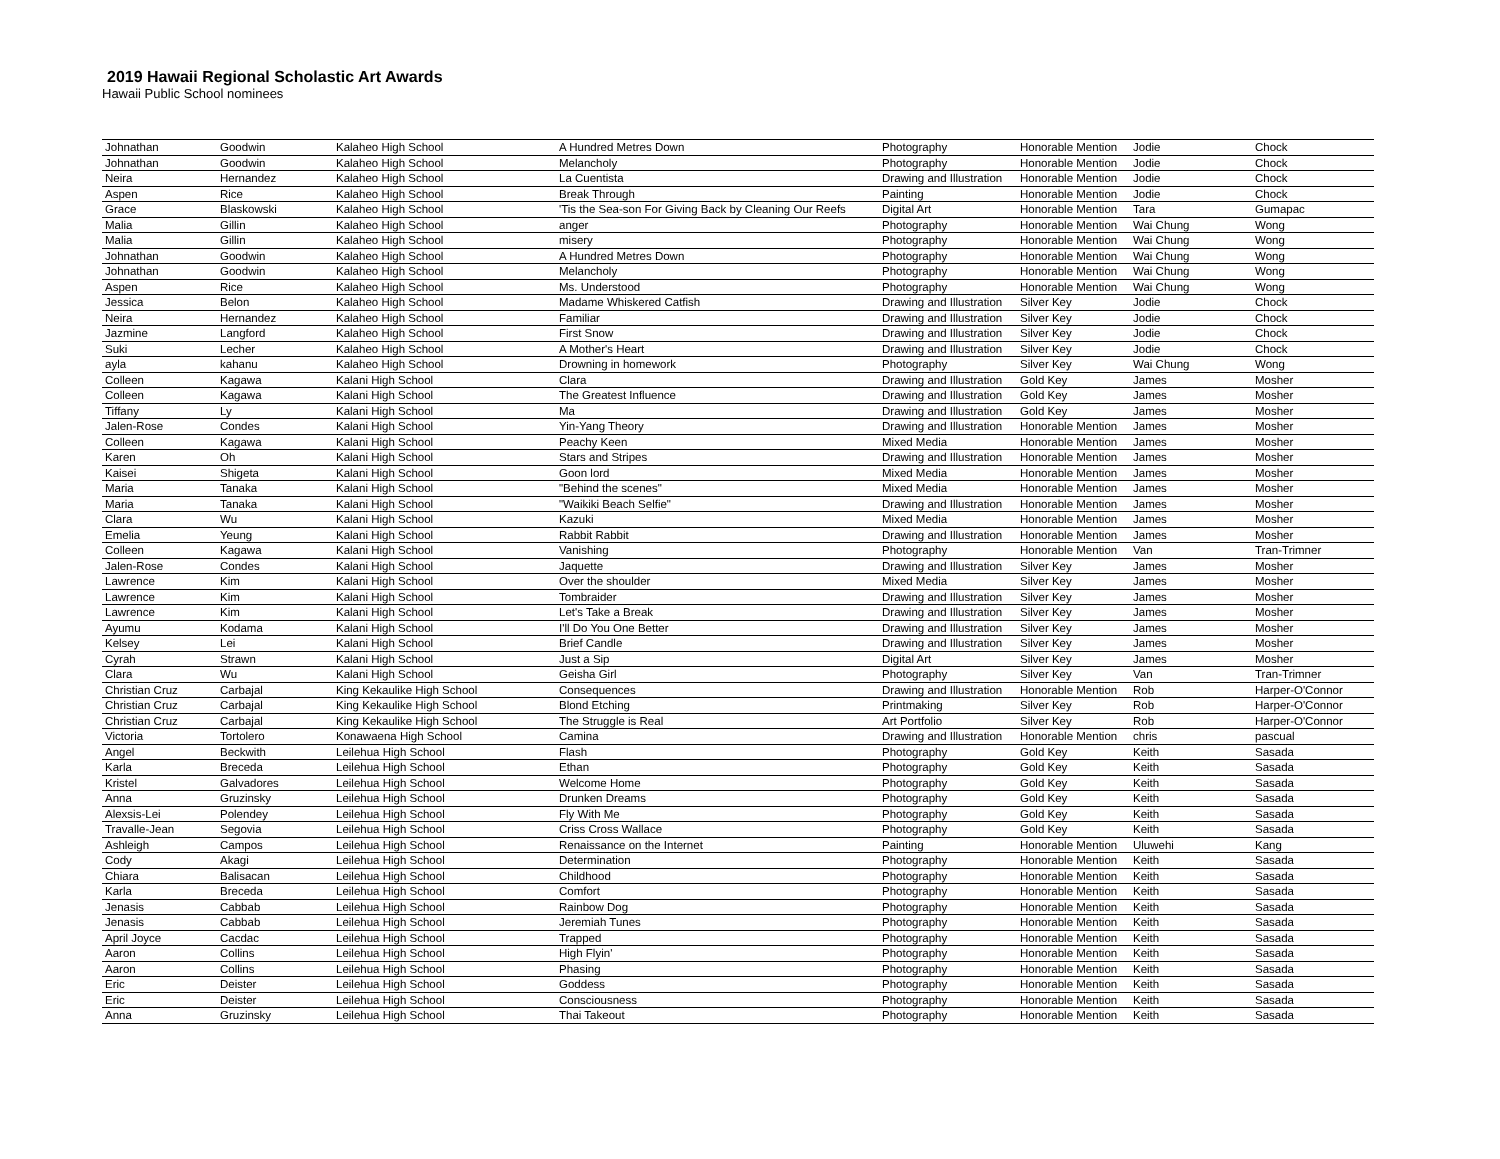2019 Hawaii Regional Scholastic Art Awards
Hawaii Public School nominees
| Johnathan | Goodwin | Kalaheo High School | A Hundred Metres Down | Photography | Honorable Mention | Jodie | Chock |
| Johnathan | Goodwin | Kalaheo High School | Melancholy | Photography | Honorable Mention | Jodie | Chock |
| Neira | Hernandez | Kalaheo High School | La Cuentista | Drawing and Illustration | Honorable Mention | Jodie | Chock |
| Aspen | Rice | Kalaheo High School | Break Through | Painting | Honorable Mention | Jodie | Chock |
| Grace | Blaskowski | Kalaheo High School | 'Tis the Sea-son For Giving Back by Cleaning Our Reefs | Digital Art | Honorable Mention | Tara | Gumapac |
| Malia | Gillin | Kalaheo High School | anger | Photography | Honorable Mention | Wai Chung | Wong |
| Malia | Gillin | Kalaheo High School | misery | Photography | Honorable Mention | Wai Chung | Wong |
| Johnathan | Goodwin | Kalaheo High School | A Hundred Metres Down | Photography | Honorable Mention | Wai Chung | Wong |
| Johnathan | Goodwin | Kalaheo High School | Melancholy | Photography | Honorable Mention | Wai Chung | Wong |
| Aspen | Rice | Kalaheo High School | Ms. Understood | Photography | Honorable Mention | Wai Chung | Wong |
| Jessica | Belon | Kalaheo High School | Madame Whiskered Catfish | Drawing and Illustration | Silver Key | Jodie | Chock |
| Neira | Hernandez | Kalaheo High School | Familiar | Drawing and Illustration | Silver Key | Jodie | Chock |
| Jazmine | Langford | Kalaheo High School | First Snow | Drawing and Illustration | Silver Key | Jodie | Chock |
| Suki | Lecher | Kalaheo High School | A Mother's Heart | Drawing and Illustration | Silver Key | Jodie | Chock |
| ayla | kahanu | Kalaheo High School | Drowning in homework | Photography | Silver Key | Wai Chung | Wong |
| Colleen | Kagawa | Kalani High School | Clara | Drawing and Illustration | Gold Key | James | Mosher |
| Colleen | Kagawa | Kalani High School | The Greatest Influence | Drawing and Illustration | Gold Key | James | Mosher |
| Tiffany | Ly | Kalani High School | Ma | Drawing and Illustration | Gold Key | James | Mosher |
| Jalen-Rose | Condes | Kalani High School | Yin-Yang Theory | Drawing and Illustration | Honorable Mention | James | Mosher |
| Colleen | Kagawa | Kalani High School | Peachy Keen | Mixed Media | Honorable Mention | James | Mosher |
| Karen | Oh | Kalani High School | Stars and Stripes | Drawing and Illustration | Honorable Mention | James | Mosher |
| Kaisei | Shigeta | Kalani High School | Goon lord | Mixed Media | Honorable Mention | James | Mosher |
| Maria | Tanaka | Kalani High School | "Behind the scenes" | Mixed Media | Honorable Mention | James | Mosher |
| Maria | Tanaka | Kalani High School | "Waikiki Beach Selfie" | Drawing and Illustration | Honorable Mention | James | Mosher |
| Clara | Wu | Kalani High School | Kazuki | Mixed Media | Honorable Mention | James | Mosher |
| Emelia | Yeung | Kalani High School | Rabbit Rabbit | Drawing and Illustration | Honorable Mention | James | Mosher |
| Colleen | Kagawa | Kalani High School | Vanishing | Photography | Honorable Mention | Van | Tran-Trimner |
| Jalen-Rose | Condes | Kalani High School | Jaquette | Drawing and Illustration | Silver Key | James | Mosher |
| Lawrence | Kim | Kalani High School | Over the shoulder | Mixed Media | Silver Key | James | Mosher |
| Lawrence | Kim | Kalani High School | Tombraider | Drawing and Illustration | Silver Key | James | Mosher |
| Lawrence | Kim | Kalani High School | Let's Take a Break | Drawing and Illustration | Silver Key | James | Mosher |
| Ayumu | Kodama | Kalani High School | I'll Do You One Better | Drawing and Illustration | Silver Key | James | Mosher |
| Kelsey | Lei | Kalani High School | Brief Candle | Drawing and Illustration | Silver Key | James | Mosher |
| Cyrah | Strawn | Kalani High School | Just a Sip | Digital Art | Silver Key | James | Mosher |
| Clara | Wu | Kalani High School | Geisha Girl | Photography | Silver Key | Van | Tran-Trimner |
| Christian Cruz | Carbajal | King Kekaulike High School | Consequences | Drawing and Illustration | Honorable Mention | Rob | Harper-O'Connor |
| Christian Cruz | Carbajal | King Kekaulike High School | Blond Etching | Printmaking | Silver Key | Rob | Harper-O'Connor |
| Christian Cruz | Carbajal | King Kekaulike High School | The Struggle is Real | Art Portfolio | Silver Key | Rob | Harper-O'Connor |
| Victoria | Tortolero | Konawaena High School | Camina | Drawing and Illustration | Honorable Mention | chris | pascual |
| Angel | Beckwith | Leilehua High School | Flash | Photography | Gold Key | Keith | Sasada |
| Karla | Breceda | Leilehua High School | Ethan | Photography | Gold Key | Keith | Sasada |
| Kristel | Galvadores | Leilehua High School | Welcome Home | Photography | Gold Key | Keith | Sasada |
| Anna | Gruzinsky | Leilehua High School | Drunken Dreams | Photography | Gold Key | Keith | Sasada |
| Alexsis-Lei | Polendey | Leilehua High School | Fly With Me | Photography | Gold Key | Keith | Sasada |
| Travalle-Jean | Segovia | Leilehua High School | Criss Cross Wallace | Photography | Gold Key | Keith | Sasada |
| Ashleigh | Campos | Leilehua High School | Renaissance on the Internet | Painting | Honorable Mention | Uluwehi | Kang |
| Cody | Akagi | Leilehua High School | Determination | Photography | Honorable Mention | Keith | Sasada |
| Chiara | Balisacan | Leilehua High School | Childhood | Photography | Honorable Mention | Keith | Sasada |
| Karla | Breceda | Leilehua High School | Comfort | Photography | Honorable Mention | Keith | Sasada |
| Jenasis | Cabbab | Leilehua High School | Rainbow Dog | Photography | Honorable Mention | Keith | Sasada |
| Jenasis | Cabbab | Leilehua High School | Jeremiah Tunes | Photography | Honorable Mention | Keith | Sasada |
| April Joyce | Cacdac | Leilehua High School | Trapped | Photography | Honorable Mention | Keith | Sasada |
| Aaron | Collins | Leilehua High School | High Flyin' | Photography | Honorable Mention | Keith | Sasada |
| Aaron | Collins | Leilehua High School | Phasing | Photography | Honorable Mention | Keith | Sasada |
| Eric | Deister | Leilehua High School | Goddess | Photography | Honorable Mention | Keith | Sasada |
| Eric | Deister | Leilehua High School | Consciousness | Photography | Honorable Mention | Keith | Sasada |
| Anna | Gruzinsky | Leilehua High School | Thai Takeout | Photography | Honorable Mention | Keith | Sasada |